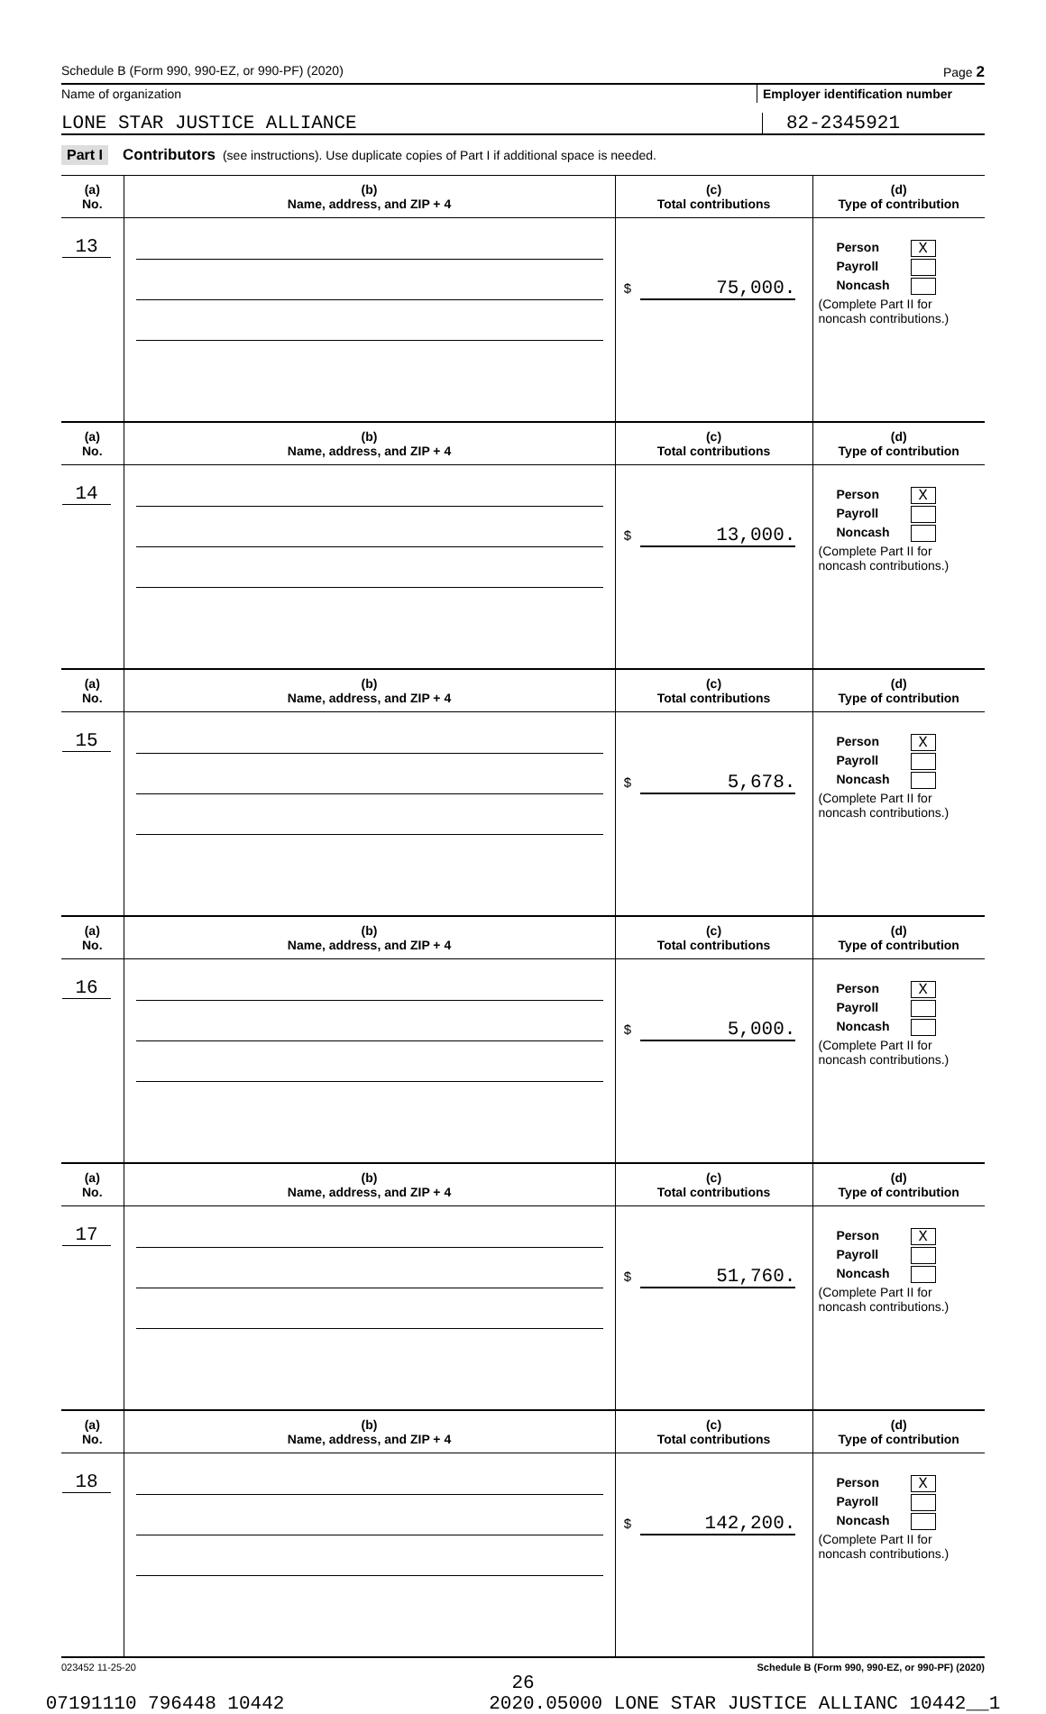Schedule B (Form 990, 990-EZ, or 990-PF) (2020) Page 2
Name of organization Employer identification number
LONE STAR JUSTICE ALLIANCE 82-2345921
Part I Contributors (see instructions). Use duplicate copies of Part I if additional space is needed.
| (a) No. | (b) Name, address, and ZIP + 4 | (c) Total contributions | (d) Type of contribution |
| --- | --- | --- | --- |
| 13 | | $ 75,000. | Person X Payroll Noncash (Complete Part II for noncash contributions.) |
| (a) No. | (b) Name, address, and ZIP + 4 | (c) Total contributions | (d) Type of contribution |
| 14 | | $ 13,000. | Person X Payroll Noncash (Complete Part II for noncash contributions.) |
| (a) No. | (b) Name, address, and ZIP + 4 | (c) Total contributions | (d) Type of contribution |
| 15 | | $ 5,678. | Person X Payroll Noncash (Complete Part II for noncash contributions.) |
| (a) No. | (b) Name, address, and ZIP + 4 | (c) Total contributions | (d) Type of contribution |
| 16 | | $ 5,000. | Person X Payroll Noncash (Complete Part II for noncash contributions.) |
| (a) No. | (b) Name, address, and ZIP + 4 | (c) Total contributions | (d) Type of contribution |
| 17 | | $ 51,760. | Person X Payroll Noncash (Complete Part II for noncash contributions.) |
| (a) No. | (b) Name, address, and ZIP + 4 | (c) Total contributions | (d) Type of contribution |
| 18 | | $ 142,200. | Person X Payroll Noncash (Complete Part II for noncash contributions.) |
023452 11-25-20 Schedule B (Form 990, 990-EZ, or 990-PF) (2020)
26
07191110 796448 10442 2020.05000 LONE STAR JUSTICE ALLIANC 10442__1